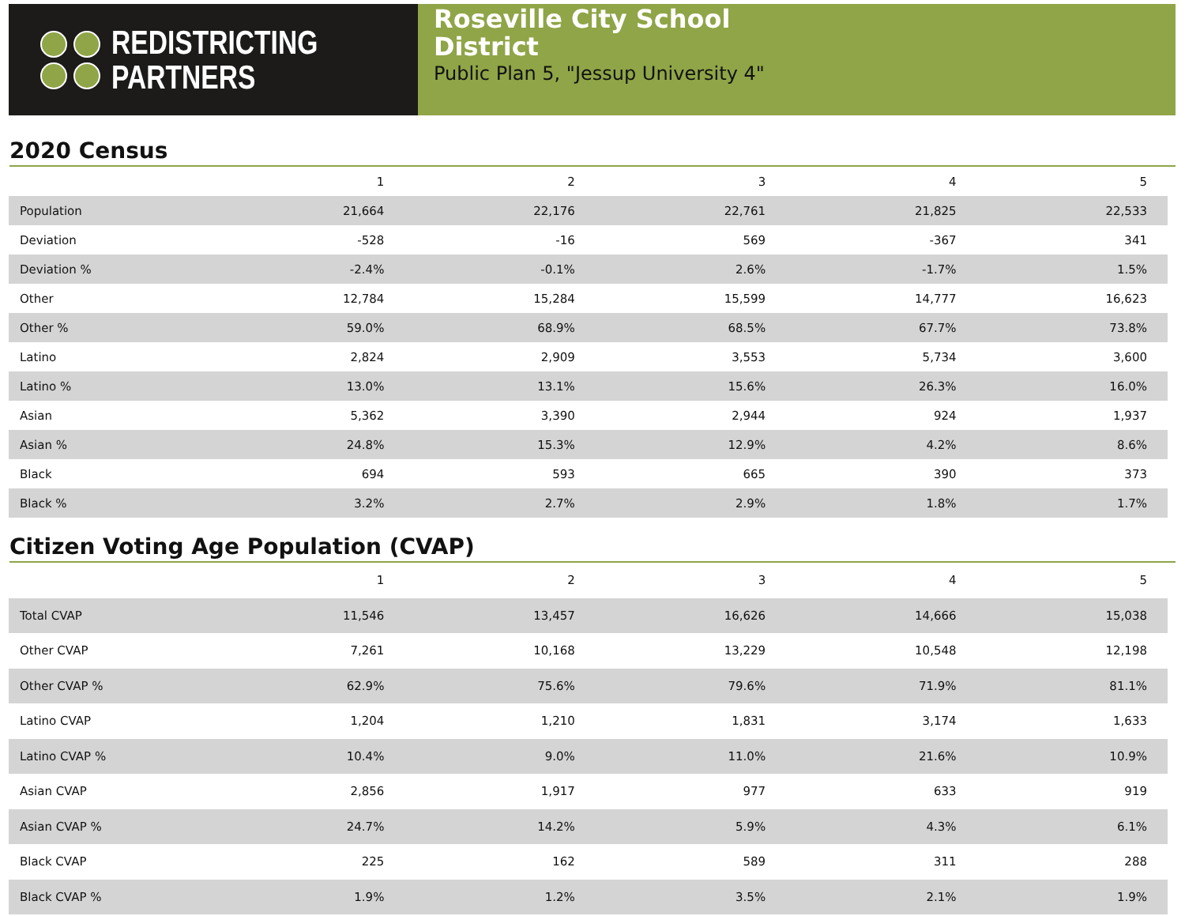REDISTRICTING
PARTNERS
Roseville City School
District
Public Plan 5, "Jessup University 4"
2020 Census
| | 1 | 2 | 3 | 4 | 5 |
| --- | --- | --- | --- | --- | --- |
| Population | 21,664 | 22,176 | 22,761 | 21,825 | 22,533 |
| Deviation | -528 | -16 | 569 | -367 | 341 |
| Deviation % | -2.4% | -0.1% | 2.6% | -1.7% | 1.5% |
| Other | 12,784 | 15,284 | 15,599 | 14,777 | 16,623 |
| Other % | 59.0% | 68.9% | 68.5% | 67.7% | 73.8% |
| Latino | 2,824 | 2,909 | 3,553 | 5,734 | 3,600 |
| Latino % | 13.0% | 13.1% | 15.6% | 26.3% | 16.0% |
| Asian | 5,362 | 3,390 | 2,944 | 924 | 1,937 |
| Asian % | 24.8% | 15.3% | 12.9% | 4.2% | 8.6% |
| Black | 694 | 593 | 665 | 390 | 373 |
| Black % | 3.2% | 2.7% | 2.9% | 1.8% | 1.7% |
Citizen Voting Age Population (CVAP)
| | 1 | 2 | 3 | 4 | 5 |
| --- | --- | --- | --- | --- | --- |
| Total CVAP | 11,546 | 13,457 | 16,626 | 14,666 | 15,038 |
| Other CVAP | 7,261 | 10,168 | 13,229 | 10,548 | 12,198 |
| Other CVAP % | 62.9% | 75.6% | 79.6% | 71.9% | 81.1% |
| Latino CVAP | 1,204 | 1,210 | 1,831 | 3,174 | 1,633 |
| Latino CVAP % | 10.4% | 9.0% | 11.0% | 21.6% | 10.9% |
| Asian CVAP | 2,856 | 1,917 | 977 | 633 | 919 |
| Asian CVAP % | 24.7% | 14.2% | 5.9% | 4.3% | 6.1% |
| Black CVAP | 225 | 162 | 589 | 311 | 288 |
| Black CVAP % | 1.9% | 1.2% | 3.5% | 2.1% | 1.9% |